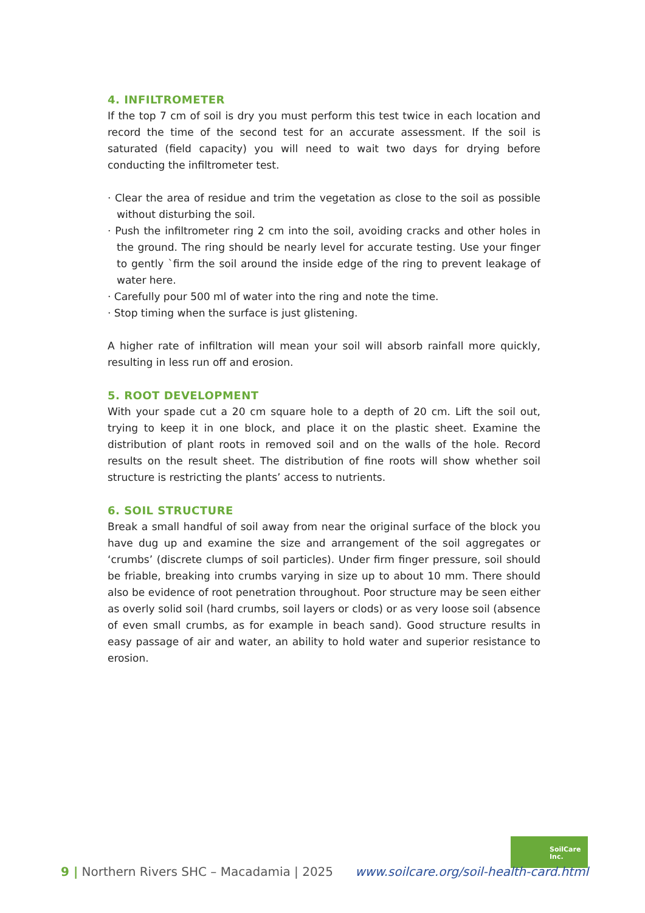4. INFILTROMETER
If the top 7 cm of soil is dry you must perform this test twice in each location and record the time of the second test for an accurate assessment. If the soil is saturated (field capacity) you will need to wait two days for drying before conducting the infiltrometer test.
· Clear the area of residue and trim the vegetation as close to the soil as possible without disturbing the soil.
· Push the infiltrometer ring 2 cm into the soil, avoiding cracks and other holes in the ground. The ring should be nearly level for accurate testing. Use your finger to gently `firm the soil around the inside edge of the ring to prevent leakage of water here.
· Carefully pour 500 ml of water into the ring and note the time.
· Stop timing when the surface is just glistening.
A higher rate of infiltration will mean your soil will absorb rainfall more quickly, resulting in less run off and erosion.
5. ROOT DEVELOPMENT
With your spade cut a 20 cm square hole to a depth of 20 cm. Lift the soil out, trying to keep it in one block, and place it on the plastic sheet. Examine the distribution of plant roots in removed soil and on the walls of the hole. Record results on the result sheet. The distribution of fine roots will show whether soil structure is restricting the plants’ access to nutrients.
6. SOIL STRUCTURE
Break a small handful of soil away from near the original surface of the block you have dug up and examine the size and arrangement of the soil aggregates or ‘crumbs’ (discrete clumps of soil particles). Under firm finger pressure, soil should be friable, breaking into crumbs varying in size up to about 10 mm. There should also be evidence of root penetration throughout. Poor structure may be seen either as overly solid soil (hard crumbs, soil layers or clods) or as very loose soil (absence of even small crumbs, as for example in beach sand). Good structure results in easy passage of air and water, an ability to hold water and superior resistance to erosion.
SoilCare
Inc.
9 | Northern Rivers SHC – Macadamia | 2025
www.soilcare.org/soil-health-card.html